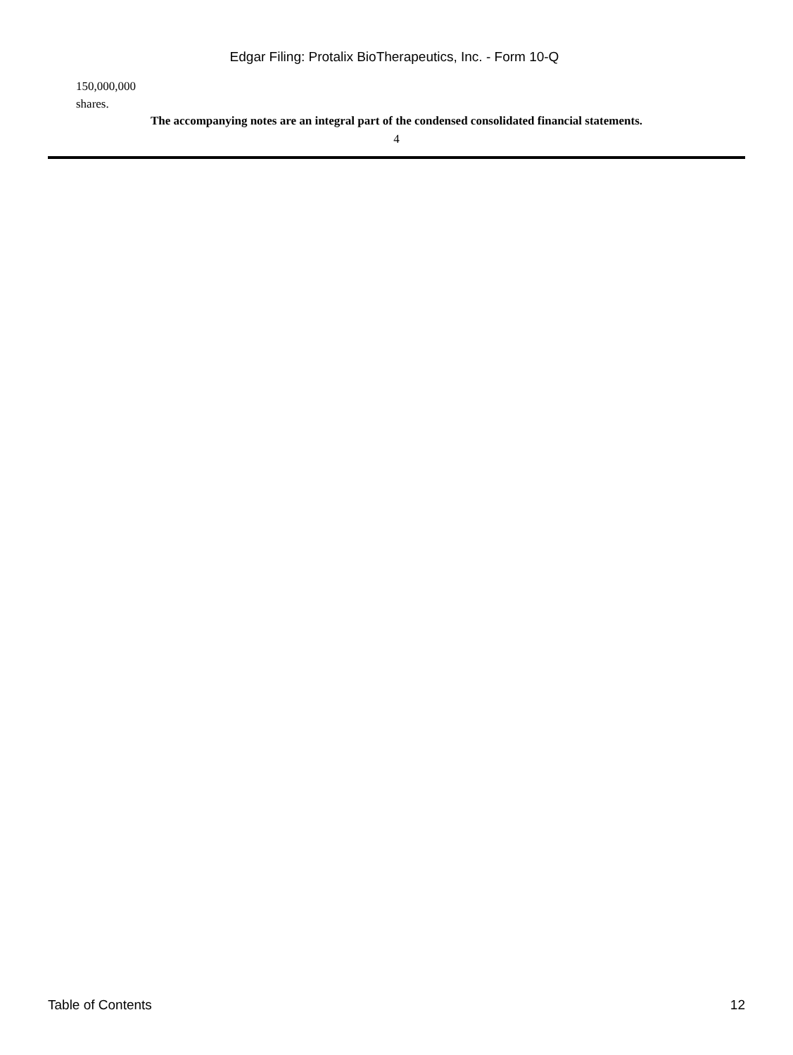Edgar Filing: Protalix BioTherapeutics, Inc. - Form 10-Q
150,000,000
shares.
The accompanying notes are an integral part of the condensed consolidated financial statements.
4
Table of Contents 12